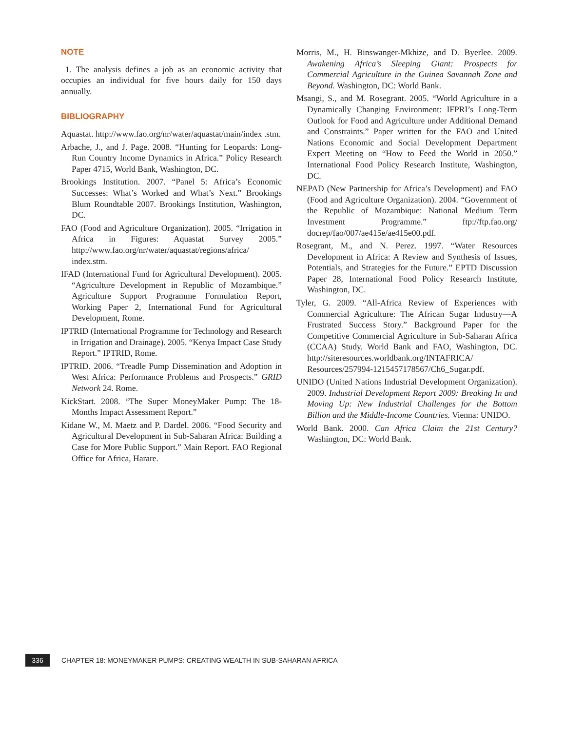NOTE
1. The analysis defines a job as an economic activity that occupies an individual for five hours daily for 150 days annually.
BIBLIOGRAPHY
Aquastat. http://www.fao.org/nr/water/aquastat/main/index .stm.
Arbache, J., and J. Page. 2008. “Hunting for Leopards: Long-Run Country Income Dynamics in Africa.” Policy Research Paper 4715, World Bank, Washington, DC.
Brookings Institution. 2007. “Panel 5: Africa’s Economic Successes: What’s Worked and What’s Next.” Brookings Blum Roundtable 2007. Brookings Institution, Washington, DC.
FAO (Food and Agriculture Organization). 2005. “Irrigation in Africa in Figures: Aquastat Survey 2005.” http://www.fao.org/nr/water/aquastat/regions/africa/ index.stm.
IFAD (International Fund for Agricultural Development). 2005. “Agriculture Development in Republic of Mozambique.” Agriculture Support Programme Formulation Report, Working Paper 2, International Fund for Agricultural Development, Rome.
IPTRID (International Programme for Technology and Research in Irrigation and Drainage). 2005. “Kenya Impact Case Study Report.” IPTRID, Rome.
IPTRID. 2006. “Treadle Pump Dissemination and Adoption in West Africa: Performance Problems and Prospects.” GRID Network 24. Rome.
KickStart. 2008. “The Super MoneyMaker Pump: The 18-Months Impact Assessment Report.”
Kidane W., M. Maetz and P. Dardel. 2006. “Food Security and Agricultural Development in Sub-Saharan Africa: Building a Case for More Public Support.” Main Report. FAO Regional Office for Africa, Harare.
Morris, M., H. Binswanger-Mkhize, and D. Byerlee. 2009. Awakening Africa’s Sleeping Giant: Prospects for Commercial Agriculture in the Guinea Savannah Zone and Beyond. Washington, DC: World Bank.
Msangi, S., and M. Rosegrant. 2005. “World Agriculture in a Dynamically Changing Environment: IFPRI’s Long-Term Outlook for Food and Agriculture under Additional Demand and Constraints.” Paper written for the FAO and United Nations Economic and Social Development Department Expert Meeting on “How to Feed the World in 2050.” International Food Policy Research Institute, Washington, DC.
NEPAD (New Partnership for Africa’s Development) and FAO (Food and Agriculture Organization). 2004. “Government of the Republic of Mozambique: National Medium Term Investment Programme.” ftp://ftp.fao.org/ docrep/fao/007/ae415e/ae415e00.pdf.
Rosegrant, M., and N. Perez. 1997. “Water Resources Development in Africa: A Review and Synthesis of Issues, Potentials, and Strategies for the Future.” EPTD Discussion Paper 28, International Food Policy Research Institute, Washington, DC.
Tyler, G. 2009. “All-Africa Review of Experiences with Commercial Agriculture: The African Sugar Industry—A Frustrated Success Story.” Background Paper for the Competitive Commercial Agriculture in Sub-Saharan Africa (CCAA) Study. World Bank and FAO, Washington, DC. http://siteresources.worldbank.org/INTAFRICA/ Resources/257994-1215457178567/Ch6_Sugar.pdf.
UNIDO (United Nations Industrial Development Organization). 2009. Industrial Development Report 2009: Breaking In and Moving Up: New Industrial Challenges for the Bottom Billion and the Middle-Income Countries. Vienna: UNIDO.
World Bank. 2000. Can Africa Claim the 21st Century? Washington, DC: World Bank.
336
CHAPTER 18: MONEYMAKER PUMPS: CREATING WEALTH IN SUB-SAHARAN AFRICA